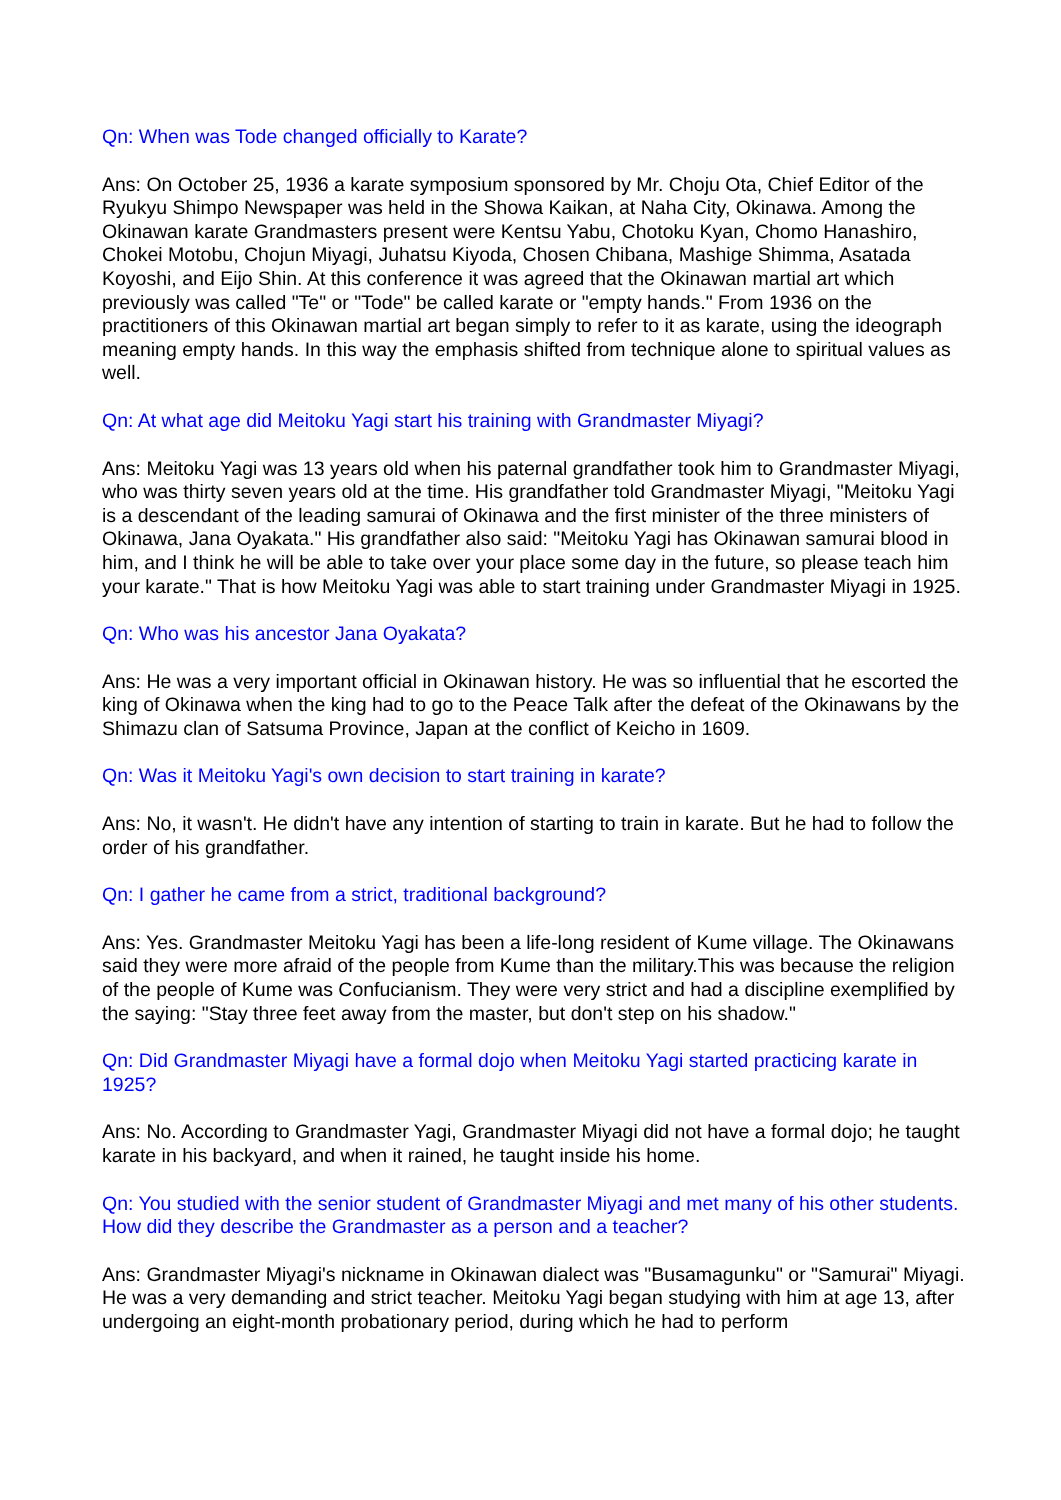Qn: When was Tode changed officially to Karate?
Ans: On October 25, 1936 a karate symposium sponsored by Mr. Choju Ota, Chief Editor of the Ryukyu Shimpo Newspaper was held in the Showa Kaikan, at Naha City, Okinawa. Among the Okinawan karate Grandmasters present were Kentsu Yabu, Chotoku Kyan, Chomo Hanashiro, Chokei Motobu, Chojun Miyagi, Juhatsu Kiyoda, Chosen Chibana, Mashige Shimma, Asatada Koyoshi, and Eijo Shin. At this conference it was agreed that the Okinawan martial art which previously was called "Te" or "Tode" be called karate or "empty hands." From 1936 on the practitioners of this Okinawan martial art began simply to refer to it as karate, using the ideograph meaning empty hands. In this way the emphasis shifted from technique alone to spiritual values as well.
Qn: At what age did Meitoku Yagi start his training with Grandmaster Miyagi?
Ans: Meitoku Yagi was 13 years old when his paternal grandfather took him to Grandmaster Miyagi, who was thirty seven years old at the time. His grandfather told Grandmaster Miyagi, "Meitoku Yagi is a descendant of the leading samurai of Okinawa and the first minister of the three ministers of Okinawa, Jana Oyakata." His grandfather also said: "Meitoku Yagi has Okinawan samurai blood in him, and I think he will be able to take over your place some day in the future, so please teach him your karate." That is how Meitoku Yagi was able to start training under Grandmaster Miyagi in 1925.
Qn: Who was his ancestor Jana Oyakata?
Ans: He was a very important official in Okinawan history. He was so influential that he escorted the king of Okinawa when the king had to go to the Peace Talk after the defeat of the Okinawans by the Shimazu clan of Satsuma Province, Japan at the conflict of Keicho in 1609.
Qn: Was it Meitoku Yagi's own decision to start training in karate?
Ans: No, it wasn't. He didn't have any intention of starting to train in karate. But he had to follow the order of his grandfather.
Qn: I gather he came from a strict, traditional background?
Ans: Yes. Grandmaster Meitoku Yagi has been a life-long resident of Kume village. The Okinawans said they were more afraid of the people from Kume than the military.This was because the religion of the people of Kume was Confucianism. They were very strict and had a discipline exemplified by the saying: "Stay three feet away from the master, but don't step on his shadow."
Qn: Did Grandmaster Miyagi have a formal dojo when Meitoku Yagi started practicing karate in 1925?
Ans: No. According to Grandmaster Yagi, Grandmaster Miyagi did not have a formal dojo; he taught karate in his backyard, and when it rained, he taught inside his home.
Qn: You studied with the senior student of Grandmaster Miyagi and met many of his other students. How did they describe the Grandmaster as a person and a teacher?
Ans: Grandmaster Miyagi's nickname in Okinawan dialect was "Busamagunku" or "Samurai" Miyagi. He was a very demanding and strict teacher. Meitoku Yagi began studying with him at age 13, after undergoing an eight-month probationary period, during which he had to perform